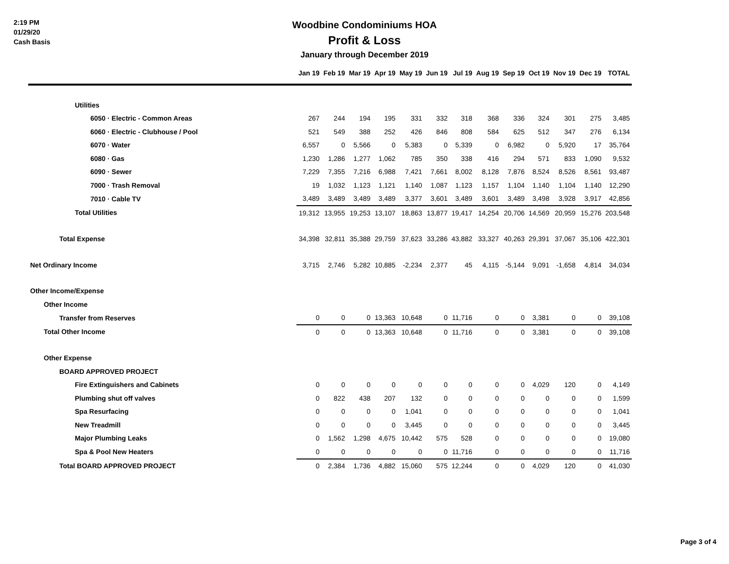2:19 PM
01/29/20
Cash Basis
Woodbine Condominiums HOA
Profit & Loss
January through December 2019
| | Jan 19 | Feb 19 | Mar 19 | Apr 19 | May 19 | Jun 19 | Jul 19 | Aug 19 | Sep 19 | Oct 19 | Nov 19 | Dec 19 | TOTAL |
| --- | --- | --- | --- | --- | --- | --- | --- | --- | --- | --- | --- | --- | --- |
| Utilities | | | | | | | | | | | | | |
| 6050 · Electric - Common Areas | 267 | 244 | 194 | 195 | 331 | 332 | 318 | 368 | 336 | 324 | 301 | 275 | 3,485 |
| 6060 · Electric - Clubhouse / Pool | 521 | 549 | 388 | 252 | 426 | 846 | 808 | 584 | 625 | 512 | 347 | 276 | 6,134 |
| 6070 · Water | 6,557 | 0 | 5,566 | 0 | 5,383 | 0 | 5,339 | 0 | 6,982 | 0 | 5,920 | 17 | 35,764 |
| 6080 · Gas | 1,230 | 1,286 | 1,277 | 1,062 | 785 | 350 | 338 | 416 | 294 | 571 | 833 | 1,090 | 9,532 |
| 6090 · Sewer | 7,229 | 7,355 | 7,216 | 6,988 | 7,421 | 7,661 | 8,002 | 8,128 | 7,876 | 8,524 | 8,526 | 8,561 | 93,487 |
| 7000 · Trash Removal | 19 | 1,032 | 1,123 | 1,121 | 1,140 | 1,087 | 1,123 | 1,157 | 1,104 | 1,140 | 1,104 | 1,140 | 12,290 |
| 7010 · Cable TV | 3,489 | 3,489 | 3,489 | 3,489 | 3,377 | 3,601 | 3,489 | 3,601 | 3,489 | 3,498 | 3,928 | 3,917 | 42,856 |
| Total Utilities | 19,312 | 13,955 | 19,253 | 13,107 | 18,863 | 13,877 | 19,417 | 14,254 | 20,706 | 14,569 | 20,959 | 15,276 | 203,548 |
| Total Expense | 34,398 | 32,811 | 35,388 | 29,759 | 37,623 | 33,286 | 43,882 | 33,327 | 40,263 | 29,391 | 37,067 | 35,106 | 422,301 |
| Net Ordinary Income | 3,715 | 2,746 | 5,282 | 10,885 | -2,234 | 2,377 | 45 | 4,115 | -5,144 | 9,091 | -1,658 | 4,814 | 34,034 |
| Other Income/Expense | | | | | | | | | | | | | |
| Other Income | | | | | | | | | | | | | |
| Transfer from Reserves | 0 | 0 | 0 | 13,363 | 10,648 | 0 | 11,716 | 0 | 0 | 3,381 | 0 | 0 | 39,108 |
| Total Other Income | 0 | 0 | 0 | 13,363 | 10,648 | 0 | 11,716 | 0 | 0 | 3,381 | 0 | 0 | 39,108 |
| Other Expense | | | | | | | | | | | | | |
| BOARD APPROVED PROJECT | | | | | | | | | | | | | |
| Fire Extinguishers and Cabinets | 0 | 0 | 0 | 0 | 0 | 0 | 0 | 0 | 0 | 4,029 | 120 | 0 | 4,149 |
| Plumbing shut off valves | 0 | 822 | 438 | 207 | 132 | 0 | 0 | 0 | 0 | 0 | 0 | 0 | 1,599 |
| Spa Resurfacing | 0 | 0 | 0 | 0 | 1,041 | 0 | 0 | 0 | 0 | 0 | 0 | 0 | 1,041 |
| New Treadmill | 0 | 0 | 0 | 0 | 3,445 | 0 | 0 | 0 | 0 | 0 | 0 | 0 | 3,445 |
| Major Plumbing Leaks | 0 | 1,562 | 1,298 | 4,675 | 10,442 | 575 | 528 | 0 | 0 | 0 | 0 | 0 | 19,080 |
| Spa & Pool New Heaters | 0 | 0 | 0 | 0 | 0 | 0 | 11,716 | 0 | 0 | 0 | 0 | 0 | 11,716 |
| Total BOARD APPROVED PROJECT | 0 | 2,384 | 1,736 | 4,882 | 15,060 | 575 | 12,244 | 0 | 0 | 4,029 | 120 | 0 | 41,030 |
Page 3 of 4